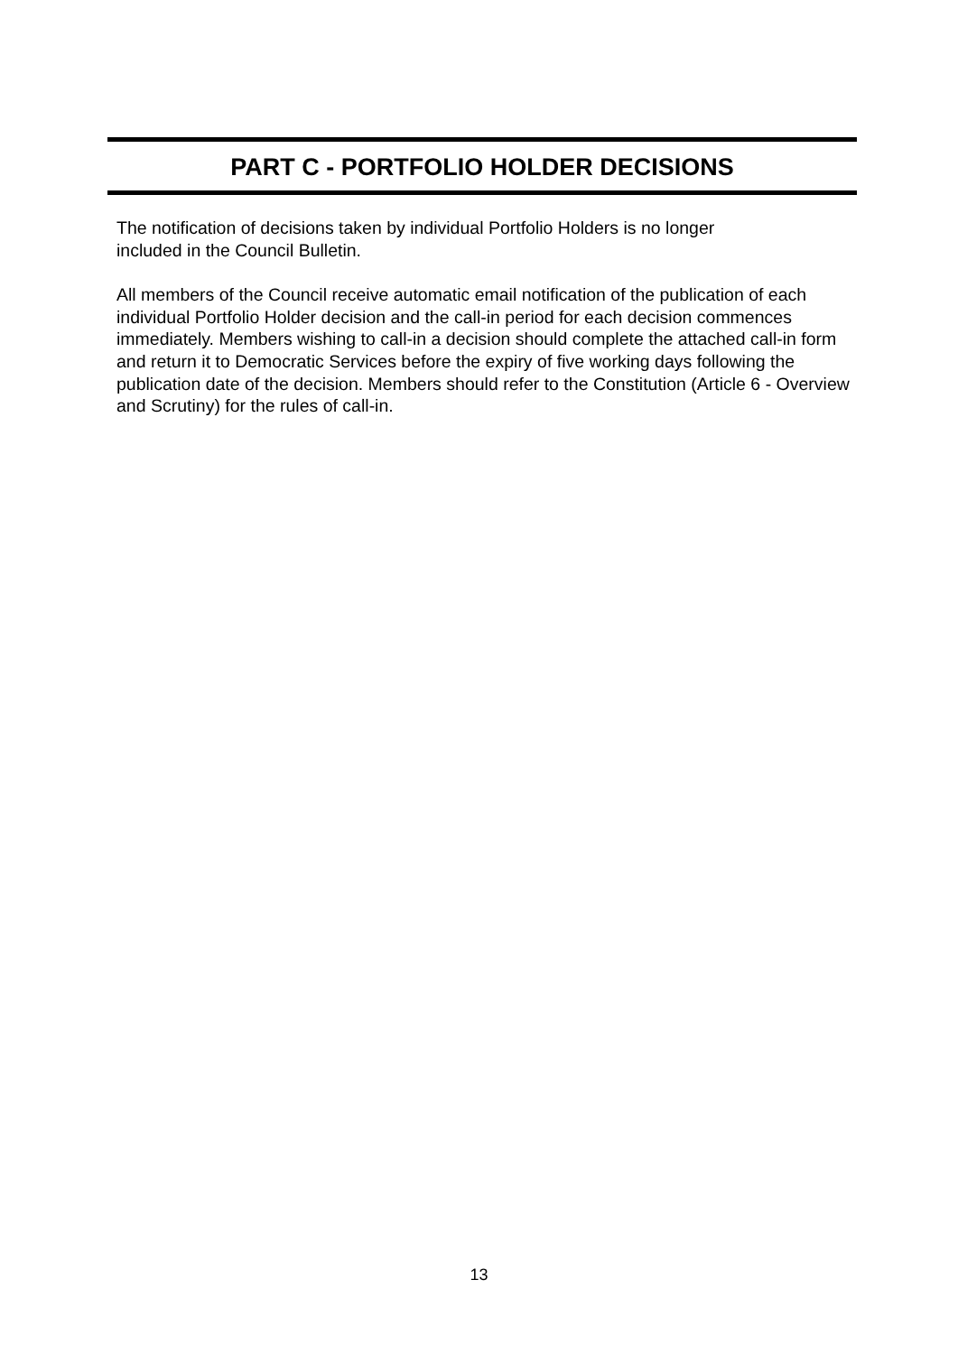PART C - PORTFOLIO HOLDER DECISIONS
The notification of decisions taken by individual Portfolio Holders is no longer
included in the Council Bulletin.
All members of the Council receive automatic email notification of the publication of each individual Portfolio Holder decision and the call-in period for each decision commences immediately. Members wishing to call-in a decision should complete the attached call-in form and return it to Democratic Services before the expiry of five working days following the publication date of the decision. Members should refer to the Constitution (Article 6 - Overview and Scrutiny) for the rules of call-in.
13